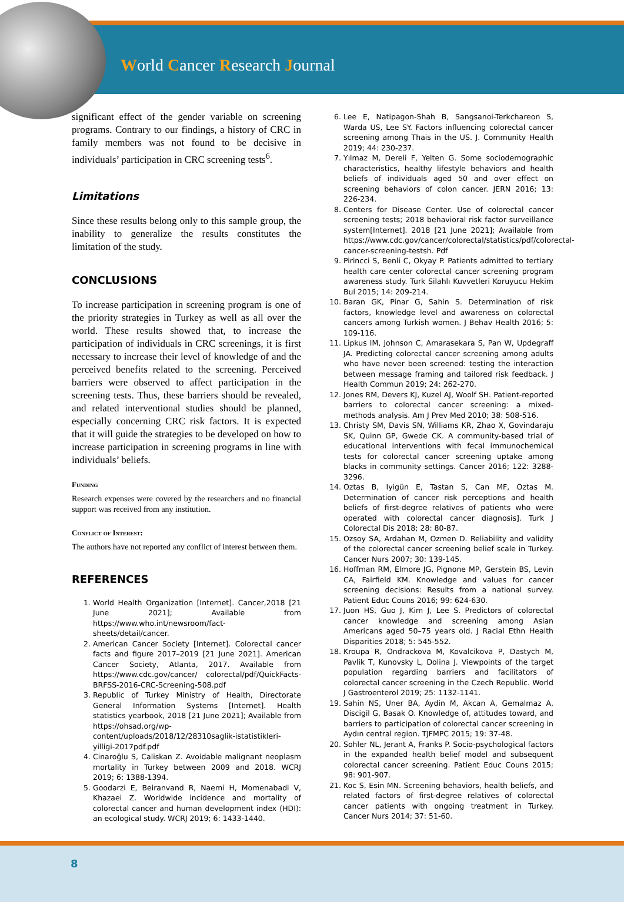World Cancer Research Journal
significant effect of the gender variable on screening programs. Contrary to our findings, a history of CRC in family members was not found to be decisive in individuals’ participation in CRC screening tests<sup>6</sup>.
Limitations
Since these results belong only to this sample group, the inability to generalize the results constitutes the limitation of the study.
CONCLUSIONS
To increase participation in screening program is one of the priority strategies in Turkey as well as all over the world. These results showed that, to increase the participation of individuals in CRC screenings, it is first necessary to increase their level of knowledge of and the perceived benefits related to the screening. Perceived barriers were observed to affect participation in the screening tests. Thus, these barriers should be revealed, and related interventional studies should be planned, especially concerning CRC risk factors. It is expected that it will guide the strategies to be developed on how to increase participation in screening programs in line with individuals’ beliefs.
Funding
Research expenses were covered by the researchers and no financial support was received from any institution.
Conflict of Interest:
The authors have not reported any conflict of interest between them.
REFERENCES
1. World Health Organization [Internet]. Cancer,2018 [21 June 2021]; Available from https://www.who.int/newsroom/fact-sheets/detail/cancer.
2. American Cancer Society [Internet]. Colorectal cancer facts and figure 2017–2019 [21 June 2021]. American Cancer Society, Atlanta, 2017. Available from https://www.cdc.gov/cancer/ colorectal/pdf/QuickFacts-BRFSS-2016-CRC-Screening-508.pdf
3. Republic of Turkey Ministry of Health, Directorate General Information Systems [Internet]. Health statistics yearbook, 2018 [21 June 2021]; Available from https://ohsad.org/wp-content/uploads/2018/12/28310saglik-istatistikleri-yilligi-2017pdf.pdf
4. Cinaroğlu S, Caliskan Z. Avoidable malignant neoplasm mortality in Turkey between 2009 and 2018. WCRJ 2019; 6: 1388-1394.
5. Goodarzi E, Beiranvand R, Naemi H, Momenabadi V, Khazaei Z. Worldwide incidence and mortality of colorectal cancer and human development index (HDI): an ecological study. WCRJ 2019; 6: 1433-1440.
6. Lee E, Natipagon-Shah B, Sangsanoi-Terkchareon S, Warda US, Lee SY. Factors influencing colorectal cancer screening among Thais in the US. J. Community Health 2019; 44: 230-237.
7. Yılmaz M, Dereli F, Yelten G. Some sociodemographic characteristics, healthy lifestyle behaviors and health beliefs of individuals aged 50 and over effect on screening behaviors of colon cancer. JERN 2016; 13: 226-234.
8. Centers for Disease Center. Use of colorectal cancer screening tests; 2018 behavioral risk factor surveillance system[Internet]. 2018 [21 June 2021]; Available from https://www.cdc.gov/cancer/colorectal/statistics/pdf/colorectal-cancer-screening-testsh. Pdf
9. Pirincci S, Benli C, Okyay P. Patients admitted to tertiary health care center colorectal cancer screening program awareness study. Turk Silahlı Kuvvetleri Koruyucu Hekim Bul 2015; 14: 209-214.
10. Baran GK, Pinar G, Sahin S. Determination of risk factors, knowledge level and awareness on colorectal cancers among Turkish women. J Behav Health 2016; 5: 109-116.
11. Lipkus IM, Johnson C, Amarasekara S, Pan W, Updegraff JA. Predicting colorectal cancer screening among adults who have never been screened: testing the interaction between message framing and tailored risk feedback. J Health Commun 2019; 24: 262-270.
12. Jones RM, Devers KJ, Kuzel AJ, Woolf SH. Patient-reported barriers to colorectal cancer screening: a mixed-methods analysis. Am J Prev Med 2010; 38: 508-516.
13. Christy SM, Davis SN, Williams KR, Zhao X, Govindaraju SK, Quinn GP, Gwede CK. A community-based trial of educational interventions with fecal immunochemical tests for colorectal cancer screening uptake among blacks in community settings. Cancer 2016; 122: 3288-3296.
14. Oztas B, Iyigün E, Tastan S, Can MF, Oztas M. Determination of cancer risk perceptions and health beliefs of first-degree relatives of patients who were operated with colorectal cancer diagnosis]. Turk J Colorectal Dis 2018; 28: 80-87.
15. Ozsoy SA, Ardahan M, Ozmen D. Reliability and validity of the colorectal cancer screening belief scale in Turkey. Cancer Nurs 2007; 30: 139-145.
16. Hoffman RM, Elmore JG, Pignone MP, Gerstein BS, Levin CA, Fairfield KM. Knowledge and values for cancer screening decisions: Results from a national survey. Patient Educ Couns 2016; 99: 624-630.
17. Juon HS, Guo J, Kim J, Lee S. Predictors of colorectal cancer knowledge and screening among Asian Americans aged 50–75 years old. J Racial Ethn Health Disparities 2018; 5: 545-552.
18. Kroupa R, Ondrackova M, Kovalcikova P, Dastych M, Pavlik T, Kunovsky L, Dolina J. Viewpoints of the target population regarding barriers and facilitators of colorectal cancer screening in the Czech Republic. World J Gastroenterol 2019; 25: 1132-1141.
19. Sahin NS, Uner BA, Aydin M, Akcan A, Gemalmaz A, Discigil G, Basak O. Knowledge of, attitudes toward, and barriers to participation of colorectal cancer screening in Aydın central region. TJFMPC 2015; 19: 37-48.
20. Sohler NL, Jerant A, Franks P. Socio-psychological factors in the expanded health belief model and subsequent colorectal cancer screening. Patient Educ Couns 2015; 98: 901-907.
21. Koc S, Esin MN. Screening behaviors, health beliefs, and related factors of first-degree relatives of colorectal cancer patients with ongoing treatment in Turkey. Cancer Nurs 2014; 37: 51-60.
8